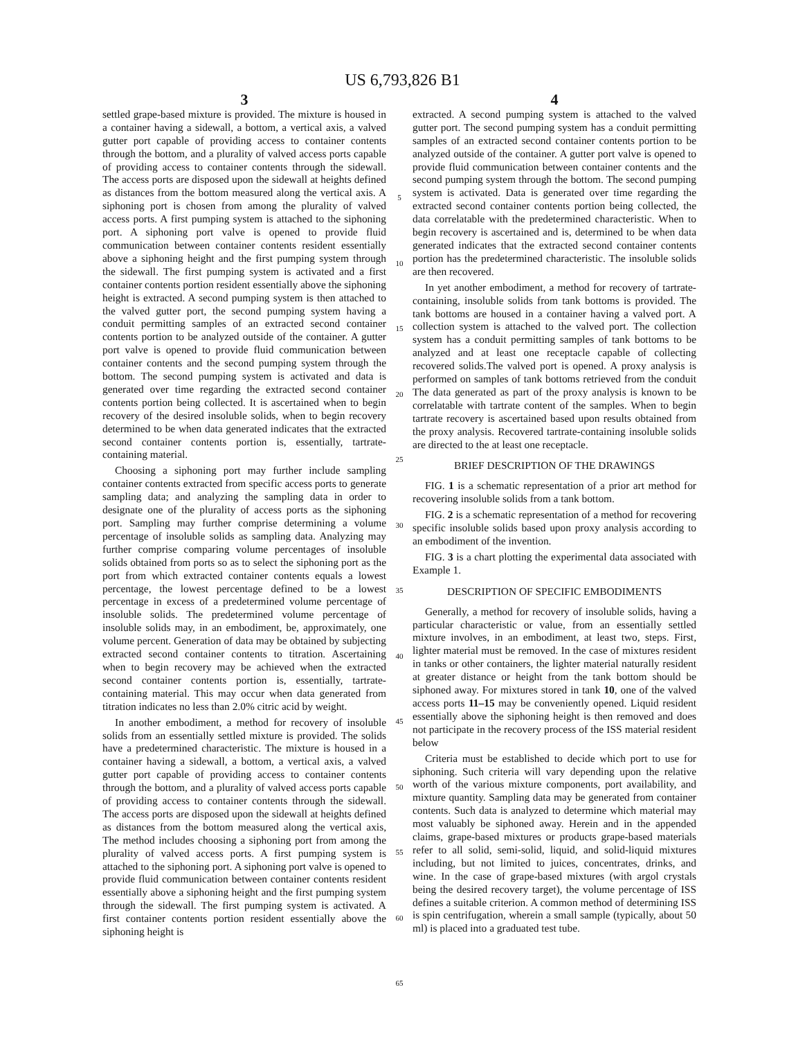US 6,793,826 B1
3
settled grape-based mixture is provided. The mixture is housed in a container having a sidewall, a bottom, a vertical axis, a valved gutter port capable of providing access to container contents through the bottom, and a plurality of valved access ports capable of providing access to container contents through the sidewall. The access ports are disposed upon the sidewall at heights defined as distances from the bottom measured along the vertical axis. A siphoning port is chosen from among the plurality of valved access ports. A first pumping system is attached to the siphoning port. A siphoning port valve is opened to provide fluid communication between container contents resident essentially above a siphoning height and the first pumping system through the sidewall. The first pumping system is activated and a first container contents portion resident essentially above the siphoning height is extracted. A second pumping system is then attached to the valved gutter port, the second pumping system having a conduit permitting samples of an extracted second container contents portion to be analyzed outside of the container. A gutter port valve is opened to provide fluid communication between container contents and the second pumping system through the bottom. The second pumping system is activated and data is generated over time regarding the extracted second container contents portion being collected. It is ascertained when to begin recovery of the desired insoluble solids, when to begin recovery determined to be when data generated indicates that the extracted second container contents portion is, essentially, tartrate-containing material.
Choosing a siphoning port may further include sampling container contents extracted from specific access ports to generate sampling data; and analyzing the sampling data in order to designate one of the plurality of access ports as the siphoning port. Sampling may further comprise determining a volume percentage of insoluble solids as sampling data. Analyzing may further comprise comparing volume percentages of insoluble solids obtained from ports so as to select the siphoning port as the port from which extracted container contents equals a lowest percentage, the lowest percentage defined to be a lowest percentage in excess of a predetermined volume percentage of insoluble solids. The predetermined volume percentage of insoluble solids may, in an embodiment, be, approximately, one volume percent. Generation of data may be obtained by subjecting extracted second container contents to titration. Ascertaining when to begin recovery may be achieved when the extracted second container contents portion is, essentially, tartrate-containing material. This may occur when data generated from titration indicates no less than 2.0% citric acid by weight.
In another embodiment, a method for recovery of insoluble solids from an essentially settled mixture is provided. The solids have a predetermined characteristic. The mixture is housed in a container having a sidewall, a bottom, a vertical axis, a valved gutter port capable of providing access to container contents through the bottom, and a plurality of valved access ports capable of providing access to container contents through the sidewall. The access ports are disposed upon the sidewall at heights defined as distances from the bottom measured along the vertical axis, The method includes choosing a siphoning port from among the plurality of valved access ports. A first pumping system is attached to the siphoning port. A siphoning port valve is opened to provide fluid communication between container contents resident essentially above a siphoning height and the first pumping system through the sidewall. The first pumping system is activated. A first container contents portion resident essentially above the siphoning height is
5
10
15
20
25
30
35
40
45
50
55
60
65
4
extracted. A second pumping system is attached to the valved gutter port. The second pumping system has a conduit permitting samples of an extracted second container contents portion to be analyzed outside of the container. A gutter port valve is opened to provide fluid communication between container contents and the second pumping system through the bottom. The second pumping system is activated. Data is generated over time regarding the extracted second container contents portion being collected, the data correlatable with the predetermined characteristic. When to begin recovery is ascertained and is, determined to be when data generated indicates that the extracted second container contents portion has the predetermined characteristic. The insoluble solids are then recovered.
In yet another embodiment, a method for recovery of tartrate-containing, insoluble solids from tank bottoms is provided. The tank bottoms are housed in a container having a valved port. A collection system is attached to the valved port. The collection system has a conduit permitting samples of tank bottoms to be analyzed and at least one receptacle capable of collecting recovered solids.The valved port is opened. A proxy analysis is performed on samples of tank bottoms retrieved from the conduit The data generated as part of the proxy analysis is known to be correlatable with tartrate content of the samples. When to begin tartrate recovery is ascertained based upon results obtained from the proxy analysis. Recovered tartrate-containing insoluble solids are directed to the at least one receptacle.
BRIEF DESCRIPTION OF THE DRAWINGS
FIG. 1 is a schematic representation of a prior art method for recovering insoluble solids from a tank bottom.
FIG. 2 is a schematic representation of a method for recovering specific insoluble solids based upon proxy analysis according to an embodiment of the invention.
FIG. 3 is a chart plotting the experimental data associated with Example 1.
DESCRIPTION OF SPECIFIC EMBODIMENTS
Generally, a method for recovery of insoluble solids, having a particular characteristic or value, from an essentially settled mixture involves, in an embodiment, at least two, steps. First, lighter material must be removed. In the case of mixtures resident in tanks or other containers, the lighter material naturally resident at greater distance or height from the tank bottom should be siphoned away. For mixtures stored in tank 10, one of the valved access ports 11–15 may be conveniently opened. Liquid resident essentially above the siphoning height is then removed and does not participate in the recovery process of the ISS material resident below
Criteria must be established to decide which port to use for siphoning. Such criteria will vary depending upon the relative worth of the various mixture components, port availability, and mixture quantity. Sampling data may be generated from container contents. Such data is analyzed to determine which material may most valuably be siphoned away. Herein and in the appended claims, grape-based mixtures or products grape-based materials refer to all solid, semi-solid, liquid, and solid-liquid mixtures including, but not limited to juices, concentrates, drinks, and wine. In the case of grape-based mixtures (with argol crystals being the desired recovery target), the volume percentage of ISS defines a suitable criterion. A common method of determining ISS is spin centrifugation, wherein a small sample (typically, about 50 ml) is placed into a graduated test tube.